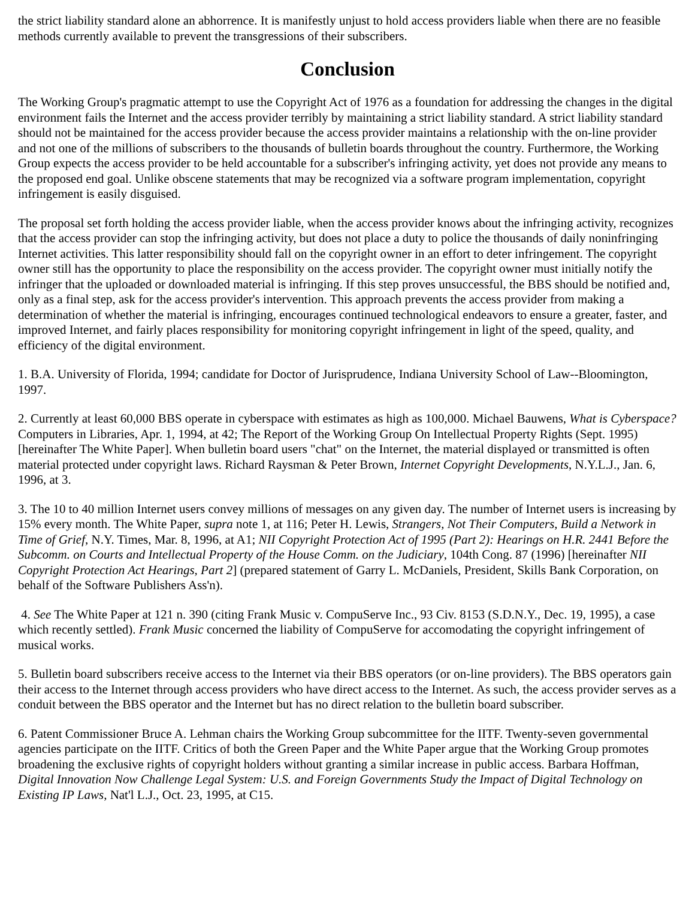the strict liability standard alone an abhorrence. It is manifestly unjust to hold access providers liable when there are no feasible methods currently available to prevent the transgressions of their subscribers.
Conclusion
The Working Group's pragmatic attempt to use the Copyright Act of 1976 as a foundation for addressing the changes in the digital environment fails the Internet and the access provider terribly by maintaining a strict liability standard. A strict liability standard should not be maintained for the access provider because the access provider maintains a relationship with the on-line provider and not one of the millions of subscribers to the thousands of bulletin boards throughout the country. Furthermore, the Working Group expects the access provider to be held accountable for a subscriber's infringing activity, yet does not provide any means to the proposed end goal. Unlike obscene statements that may be recognized via a software program implementation, copyright infringement is easily disguised.
The proposal set forth holding the access provider liable, when the access provider knows about the infringing activity, recognizes that the access provider can stop the infringing activity, but does not place a duty to police the thousands of daily noninfringing Internet activities. This latter responsibility should fall on the copyright owner in an effort to deter infringement. The copyright owner still has the opportunity to place the responsibility on the access provider. The copyright owner must initially notify the infringer that the uploaded or downloaded material is infringing. If this step proves unsuccessful, the BBS should be notified and, only as a final step, ask for the access provider's intervention. This approach prevents the access provider from making a determination of whether the material is infringing, encourages continued technological endeavors to ensure a greater, faster, and improved Internet, and fairly places responsibility for monitoring copyright infringement in light of the speed, quality, and efficiency of the digital environment.
1. B.A. University of Florida, 1994; candidate for Doctor of Jurisprudence, Indiana University School of Law--Bloomington, 1997.
2. Currently at least 60,000 BBS operate in cyberspace with estimates as high as 100,000. Michael Bauwens, What is Cyberspace? Computers in Libraries, Apr. 1, 1994, at 42; The Report of the Working Group On Intellectual Property Rights (Sept. 1995) [hereinafter The White Paper]. When bulletin board users "chat" on the Internet, the material displayed or transmitted is often material protected under copyright laws. Richard Raysman & Peter Brown, Internet Copyright Developments, N.Y.L.J., Jan. 6, 1996, at 3.
3. The 10 to 40 million Internet users convey millions of messages on any given day. The number of Internet users is increasing by 15% every month. The White Paper, supra note 1, at 116; Peter H. Lewis, Strangers, Not Their Computers, Build a Network in Time of Grief, N.Y. Times, Mar. 8, 1996, at A1; NII Copyright Protection Act of 1995 (Part 2): Hearings on H.R. 2441 Before the Subcomm. on Courts and Intellectual Property of the House Comm. on the Judiciary, 104th Cong. 87 (1996) [hereinafter NII Copyright Protection Act Hearings, Part 2] (prepared statement of Garry L. McDaniels, President, Skills Bank Corporation, on behalf of the Software Publishers Ass'n).
4. See The White Paper at 121 n. 390 (citing Frank Music v. CompuServe Inc., 93 Civ. 8153 (S.D.N.Y., Dec. 19, 1995), a case which recently settled). Frank Music concerned the liability of CompuServe for accomodating the copyright infringement of musical works.
5. Bulletin board subscribers receive access to the Internet via their BBS operators (or on-line providers). The BBS operators gain their access to the Internet through access providers who have direct access to the Internet. As such, the access provider serves as a conduit between the BBS operator and the Internet but has no direct relation to the bulletin board subscriber.
6. Patent Commissioner Bruce A. Lehman chairs the Working Group subcommittee for the IITF. Twenty-seven governmental agencies participate on the IITF. Critics of both the Green Paper and the White Paper argue that the Working Group promotes broadening the exclusive rights of copyright holders without granting a similar increase in public access. Barbara Hoffman, Digital Innovation Now Challenge Legal System: U.S. and Foreign Governments Study the Impact of Digital Technology on Existing IP Laws, Nat'l L.J., Oct. 23, 1995, at C15.